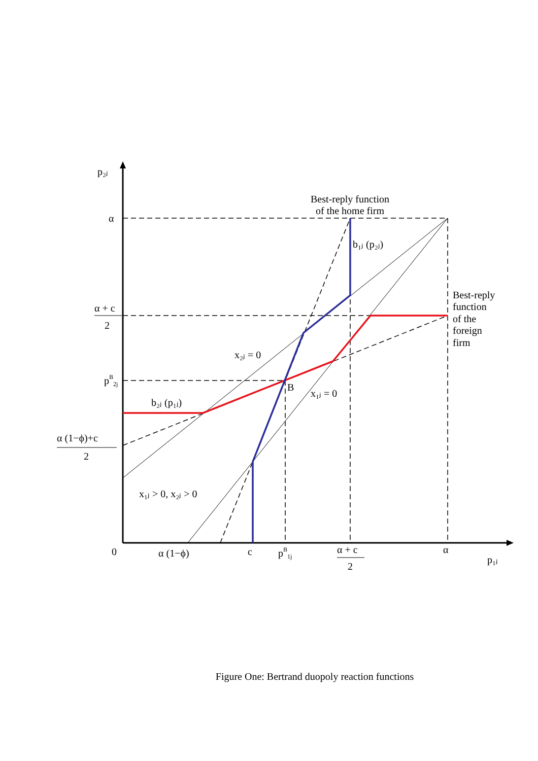p₂ⱼ
α
α + c
2
pB2j
α (1−ϕ)+c
2
0
α (1−ϕ)
c
pB1j
α + c
2
α
p₁ⱼ
Best-reply function
of the home firm
b₁ⱼ (p₂ⱼ)
Best-reply
function
of the
foreign
firm
x₂ⱼ = 0
B
x₁ⱼ = 0
b₂ⱼ (p₁ⱼ)
x₁ⱼ > 0, x₂ⱼ > 0
Figure One: Bertrand duopoly reaction functions